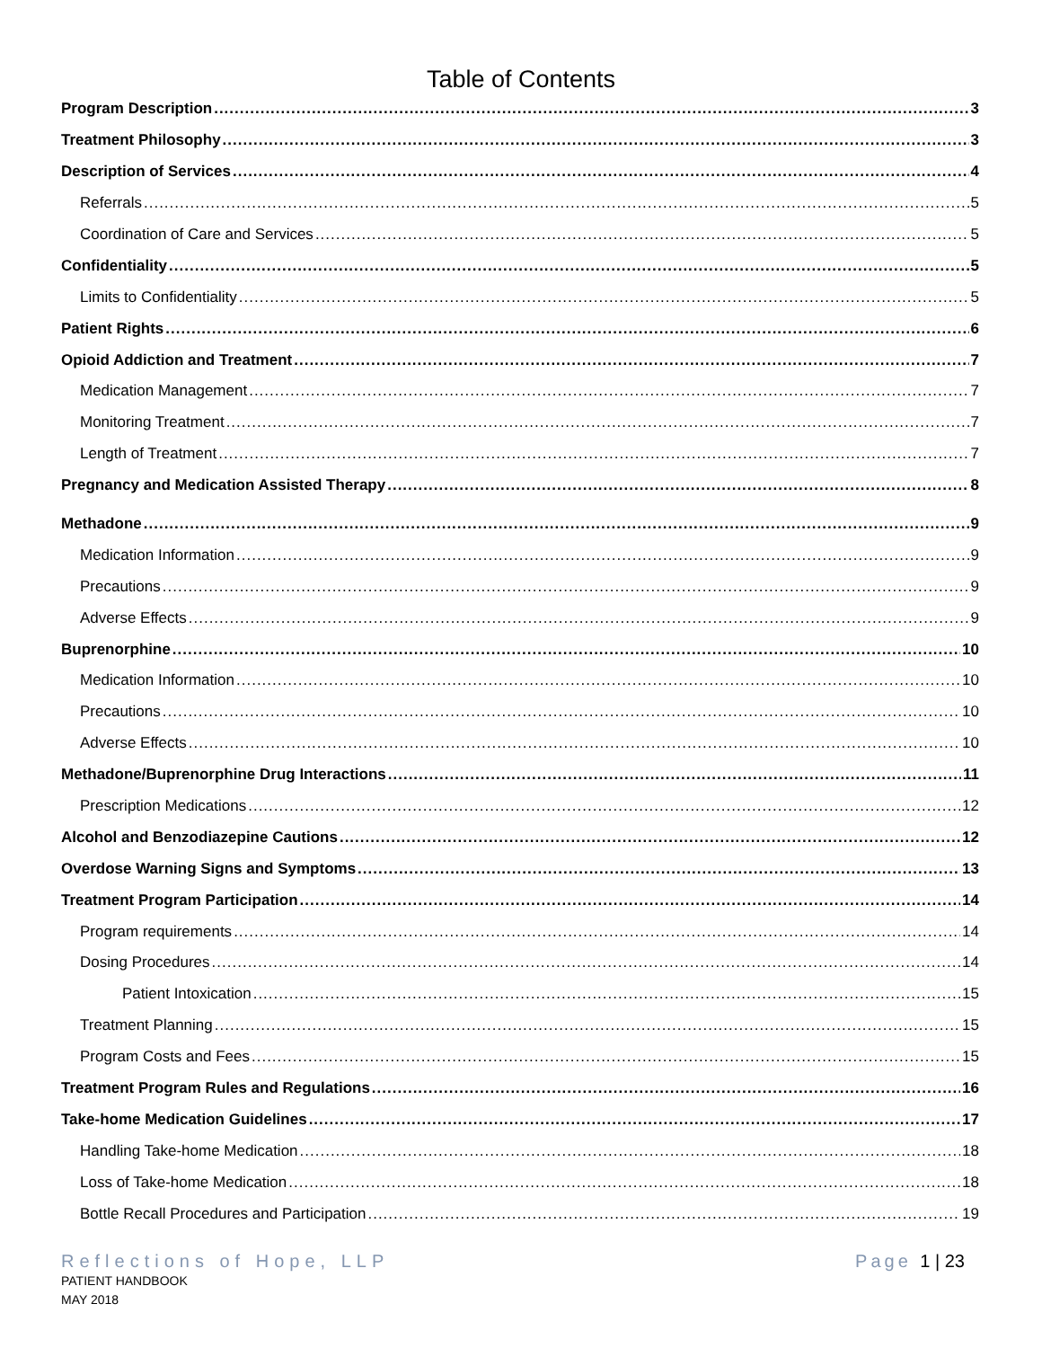Table of Contents
Program Description 3
Treatment Philosophy 3
Description of Services 4
Referrals 5
Coordination of Care and Services 5
Confidentiality 5
Limits to Confidentiality 5
Patient Rights 6
Opioid Addiction and Treatment 7
Medication Management 7
Monitoring Treatment 7
Length of Treatment 7
Pregnancy and Medication Assisted Therapy 8
Methadone 9
Medication Information 9
Precautions 9
Adverse Effects 9
Buprenorphine 10
Medication Information 10
Precautions 10
Adverse Effects 10
Methadone/Buprenorphine Drug Interactions 11
Prescription Medications 12
Alcohol and Benzodiazepine Cautions 12
Overdose Warning Signs and Symptoms 13
Treatment Program Participation 14
Program requirements 14
Dosing Procedures 14
Patient Intoxication 15
Treatment Planning 15
Program Costs and Fees 15
Treatment Program Rules and Regulations 16
Take-home Medication Guidelines 17
Handling Take-home Medication 18
Loss of Take-home Medication 18
Bottle Recall Procedures and Participation 19
Reflections of Hope, LLP
PATIENT HANDBOOK
MAY 2018
Page 1 | 23